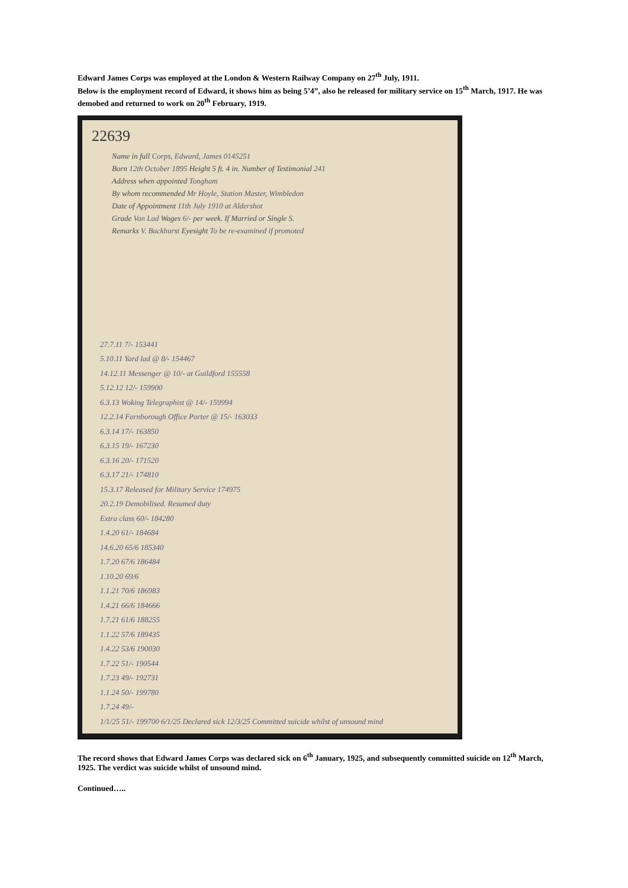Edward James Corps was employed at the London & Western Railway Company on 27<sup>th</sup> July, 1911.
Below is the employment record of Edward, it shows him as being 5’4”, also he released for military service on 15<sup>th</sup> March, 1917. He was demobed and returned to work on 20<sup>th</sup> February, 1919.
22639
Name in full Corps, Edward, James 0145251
Born 12th October 1895 Height 5 ft. 4 in. Number of Testimonial 241
Address when appointed Tongham
By whom recommended Mr Hoyle, Station Master, Wimbledon
Date of Appointment 11th July 1910 at Aldershot
Grade Van Lad Wages 6/- per week. If Married or Single S.
Remarks V. Buckhurst Eyesight To be re-examined if promoted
27.7.11 7/- 153441
5.10.11 Yard lad @ 8/- 154467
14.12.11 Messenger @ 10/- at Guildford 155558
5.12.12 12/- 159900
6.3.13 Woking Telegraphist @ 14/- 159994
12.2.14 Farnborough Office Porter @ 15/- 163033
6.3.14 17/- 163850
6.3.15 19/- 167230
6.3.16 20/- 171520
6.3.17 21/- 174810
15.3.17 Released for Military Service 174975
20.2.19 Demobilised. Resumed duty
Extra class 60/- 184280
1.4.20 61/- 184684
14.6.20 65/6 185340
1.7.20 67/6 186484
1.10.20 69/6
1.1.21 70/6 186983
1.4.21 66/6 184666
1.7.21 61/6 188255
1.1.22 57/6 189435
1.4.22 53/6 190030
1.7.22 51/- 190544
1.7.23 49/- 192731
1.1.24 50/- 199780
1.7.24 49/-
1/1/25 51/- 199700 6/1/25 Declared sick 12/3/25 Committed suicide whilst of unsound mind
The record shows that Edward James Corps was declared sick on 6<sup>th</sup> January, 1925, and subsequently committed suicide on 12<sup>th</sup> March, 1925. The verdict was suicide whilst of unsound mind.
Continued…..